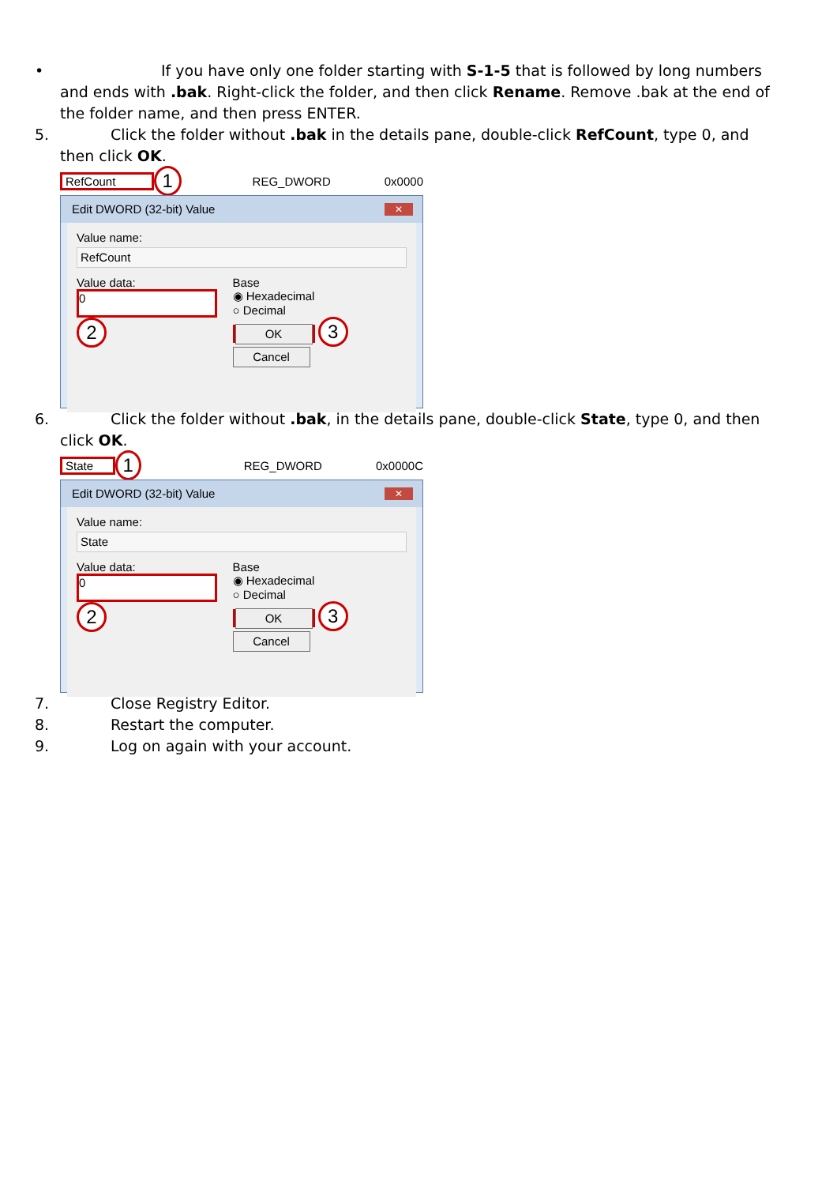• If you have only one folder starting with S-1-5 that is followed by long numbers and ends with .bak. Right-click the folder, and then click Rename. Remove .bak at the end of the folder name, and then press ENTER.
5. Click the folder without .bak in the details pane, double-click RefCount, type 0, and then click OK.
RefCount 1 REG_DWORD 0x0000
Edit DWORD (32-bit) Value ✕
Value name:
RefCount
Value data:
0
2
Base
◉ Hexadecimal
○ Decimal
OK 3 Cancel
6. Click the folder without .bak, in the details pane, double-click State, type 0, and then click OK.
State 1 REG_DWORD 0x0000C
Edit DWORD (32-bit) Value ✕
Value name:
State
Value data:
0
2
Base
◉ Hexadecimal
○ Decimal
OK 3 Cancel
7. Close Registry Editor.
8. Restart the computer.
9. Log on again with your account.